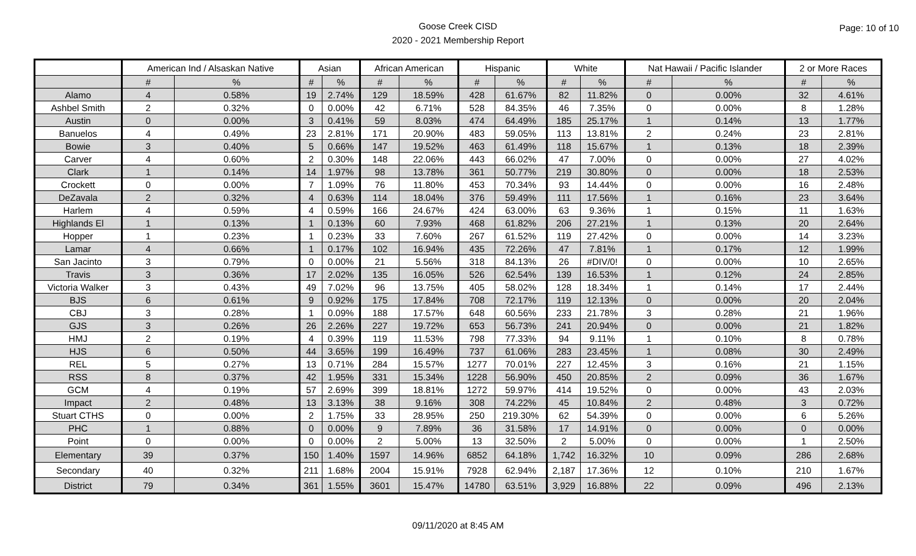Goose Creek CISD
2020 - 2021 Membership Report
Page: 10 of 10
| | American Ind / Alsaskan Native | | Asian | | African American | | Hispanic | | White | | Nat Hawaii / Pacific Islander | | 2 or More Races | |
| --- | --- | --- | --- | --- | --- | --- | --- | --- | --- | --- | --- | --- | --- | --- |
| | # | % | # | % | # | % | # | % | # | % | # | % | # | % |
| Alamo | 4 | 0.58% | 19 | 2.74% | 129 | 18.59% | 428 | 61.67% | 82 | 11.82% | 0 | 0.00% | 32 | 4.61% |
| Ashbel Smith | 2 | 0.32% | 0 | 0.00% | 42 | 6.71% | 528 | 84.35% | 46 | 7.35% | 0 | 0.00% | 8 | 1.28% |
| Austin | 0 | 0.00% | 3 | 0.41% | 59 | 8.03% | 474 | 64.49% | 185 | 25.17% | 1 | 0.14% | 13 | 1.77% |
| Banuelos | 4 | 0.49% | 23 | 2.81% | 171 | 20.90% | 483 | 59.05% | 113 | 13.81% | 2 | 0.24% | 23 | 2.81% |
| Bowie | 3 | 0.40% | 5 | 0.66% | 147 | 19.52% | 463 | 61.49% | 118 | 15.67% | 1 | 0.13% | 18 | 2.39% |
| Carver | 4 | 0.60% | 2 | 0.30% | 148 | 22.06% | 443 | 66.02% | 47 | 7.00% | 0 | 0.00% | 27 | 4.02% |
| Clark | 1 | 0.14% | 14 | 1.97% | 98 | 13.78% | 361 | 50.77% | 219 | 30.80% | 0 | 0.00% | 18 | 2.53% |
| Crockett | 0 | 0.00% | 7 | 1.09% | 76 | 11.80% | 453 | 70.34% | 93 | 14.44% | 0 | 0.00% | 16 | 2.48% |
| DeZavala | 2 | 0.32% | 4 | 0.63% | 114 | 18.04% | 376 | 59.49% | 111 | 17.56% | 1 | 0.16% | 23 | 3.64% |
| Harlem | 4 | 0.59% | 4 | 0.59% | 166 | 24.67% | 424 | 63.00% | 63 | 9.36% | 1 | 0.15% | 11 | 1.63% |
| Highlands El | 1 | 0.13% | 1 | 0.13% | 60 | 7.93% | 468 | 61.82% | 206 | 27.21% | 1 | 0.13% | 20 | 2.64% |
| Hopper | 1 | 0.23% | 1 | 0.23% | 33 | 7.60% | 267 | 61.52% | 119 | 27.42% | 0 | 0.00% | 14 | 3.23% |
| Lamar | 4 | 0.66% | 1 | 0.17% | 102 | 16.94% | 435 | 72.26% | 47 | 7.81% | 1 | 0.17% | 12 | 1.99% |
| San Jacinto | 3 | 0.79% | 0 | 0.00% | 21 | 5.56% | 318 | 84.13% | 26 | #DIV/0! | 0 | 0.00% | 10 | 2.65% |
| Travis | 3 | 0.36% | 17 | 2.02% | 135 | 16.05% | 526 | 62.54% | 139 | 16.53% | 1 | 0.12% | 24 | 2.85% |
| Victoria Walker | 3 | 0.43% | 49 | 7.02% | 96 | 13.75% | 405 | 58.02% | 128 | 18.34% | 1 | 0.14% | 17 | 2.44% |
| BJS | 6 | 0.61% | 9 | 0.92% | 175 | 17.84% | 708 | 72.17% | 119 | 12.13% | 0 | 0.00% | 20 | 2.04% |
| CBJ | 3 | 0.28% | 1 | 0.09% | 188 | 17.57% | 648 | 60.56% | 233 | 21.78% | 3 | 0.28% | 21 | 1.96% |
| GJS | 3 | 0.26% | 26 | 2.26% | 227 | 19.72% | 653 | 56.73% | 241 | 20.94% | 0 | 0.00% | 21 | 1.82% |
| HMJ | 2 | 0.19% | 4 | 0.39% | 119 | 11.53% | 798 | 77.33% | 94 | 9.11% | 1 | 0.10% | 8 | 0.78% |
| HJS | 6 | 0.50% | 44 | 3.65% | 199 | 16.49% | 737 | 61.06% | 283 | 23.45% | 1 | 0.08% | 30 | 2.49% |
| REL | 5 | 0.27% | 13 | 0.71% | 284 | 15.57% | 1277 | 70.01% | 227 | 12.45% | 3 | 0.16% | 21 | 1.15% |
| RSS | 8 | 0.37% | 42 | 1.95% | 331 | 15.34% | 1228 | 56.90% | 450 | 20.85% | 2 | 0.09% | 36 | 1.67% |
| GCM | 4 | 0.19% | 57 | 2.69% | 399 | 18.81% | 1272 | 59.97% | 414 | 19.52% | 0 | 0.00% | 43 | 2.03% |
| Impact | 2 | 0.48% | 13 | 3.13% | 38 | 9.16% | 308 | 74.22% | 45 | 10.84% | 2 | 0.48% | 3 | 0.72% |
| Stuart CTHS | 0 | 0.00% | 2 | 1.75% | 33 | 28.95% | 250 | 219.30% | 62 | 54.39% | 0 | 0.00% | 6 | 5.26% |
| PHC | 1 | 0.88% | 0 | 0.00% | 9 | 7.89% | 36 | 31.58% | 17 | 14.91% | 0 | 0.00% | 0 | 0.00% |
| Point | 0 | 0.00% | 0 | 0.00% | 2 | 5.00% | 13 | 32.50% | 2 | 5.00% | 0 | 0.00% | 1 | 2.50% |
| Elementary | 39 | 0.37% | 150 | 1.40% | 1597 | 14.96% | 6852 | 64.18% | 1,742 | 16.32% | 10 | 0.09% | 286 | 2.68% |
| Secondary | 40 | 0.32% | 211 | 1.68% | 2004 | 15.91% | 7928 | 62.94% | 2,187 | 17.36% | 12 | 0.10% | 210 | 1.67% |
| District | 79 | 0.34% | 361 | 1.55% | 3601 | 15.47% | 14780 | 63.51% | 3,929 | 16.88% | 22 | 0.09% | 496 | 2.13% |
09/11/2020 at 8:45 AM